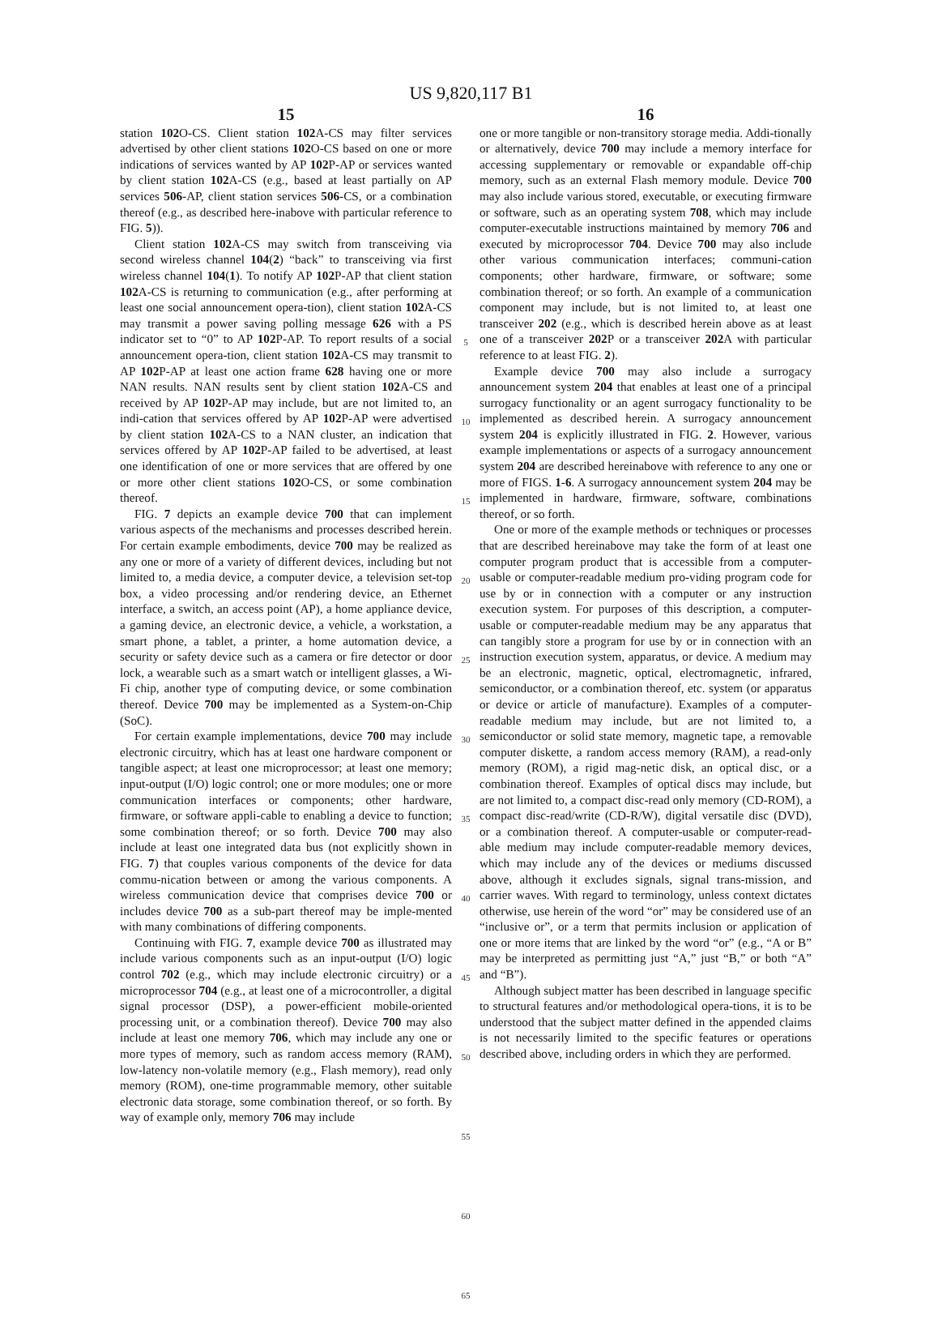US 9,820,117 B1
15
station 102 O-CS. Client station 102 A-CS may filter services advertised by other client stations 102 O-CS based on one or more indications of services wanted by AP 102 P-AP or services wanted by client station 102 A-CS (e.g., based at least partially on AP services 506-AP, client station services 506-CS, or a combination thereof (e.g., as described here-inabove with particular reference to FIG. 5)).
Client station 102 A-CS may switch from transceiving via second wireless channel 104(2) “back” to transceiving via first wireless channel 104(1). To notify AP 102 P-AP that client station 102 A-CS is returning to communication (e.g., after performing at least one social announcement opera-tion), client station 102 A-CS may transmit a power saving polling message 626 with a PS indicator set to “0” to AP 102 P-AP. To report results of a social announcement opera-tion, client station 102 A-CS may transmit to AP 102 P-AP at least one action frame 628 having one or more NAN results. NAN results sent by client station 102 A-CS and received by AP 102 P-AP may include, but are not limited to, an indi-cation that services offered by AP 102 P-AP were advertised by client station 102 A-CS to a NAN cluster, an indication that services offered by AP 102 P-AP failed to be advertised, at least one identification of one or more services that are offered by one or more other client stations 102 O-CS, or some combination thereof.
FIG. 7 depicts an example device 700 that can implement various aspects of the mechanisms and processes described herein. For certain example embodiments, device 700 may be realized as any one or more of a variety of different devices, including but not limited to, a media device, a computer device, a television set-top box, a video processing and/or rendering device, an Ethernet interface, a switch, an access point (AP), a home appliance device, a gaming device, an electronic device, a vehicle, a workstation, a smart phone, a tablet, a printer, a home automation device, a security or safety device such as a camera or fire detector or door lock, a wearable such as a smart watch or intelligent glasses, a Wi-Fi chip, another type of computing device, or some combination thereof. Device 700 may be implemented as a System-on-Chip (SoC).
For certain example implementations, device 700 may include electronic circuitry, which has at least one hardware component or tangible aspect; at least one microprocessor; at least one memory; input-output (I/O) logic control; one or more modules; one or more communication interfaces or components; other hardware, firmware, or software appli-cable to enabling a device to function; some combination thereof; or so forth. Device 700 may also include at least one integrated data bus (not explicitly shown in FIG. 7) that couples various components of the device for data commu-nication between or among the various components. A wireless communication device that comprises device 700 or includes device 700 as a sub-part thereof may be imple-mented with many combinations of differing components.
Continuing with FIG. 7, example device 700 as illustrated may include various components such as an input-output (I/O) logic control 702 (e.g., which may include electronic circuitry) or a microprocessor 704 (e.g., at least one of a microcontroller, a digital signal processor (DSP), a power-efficient mobile-oriented processing unit, or a combination thereof). Device 700 may also include at least one memory 706, which may include any one or more types of memory, such as random access memory (RAM), low-latency non-volatile memory (e.g., Flash memory), read only memory (ROM), one-time programmable memory, other suitable electronic data storage, some combination thereof, or so forth. By way of example only, memory 706 may include
5
10
15
20
25
30
35
40
45
50
55
60
65
16
one or more tangible or non-transitory storage media. Addi-tionally or alternatively, device 700 may include a memory interface for accessing supplementary or removable or expandable off-chip memory, such as an external Flash memory module. Device 700 may also include various stored, executable, or executing firmware or software, such as an operating system 708, which may include computer-executable instructions maintained by memory 706 and executed by microprocessor 704. Device 700 may also include other various communication interfaces; communi-cation components; other hardware, firmware, or software; some combination thereof; or so forth. An example of a communication component may include, but is not limited to, at least one transceiver 202 (e.g., which is described herein above as at least one of a transceiver 202 P or a transceiver 202 A with particular reference to at least FIG. 2).
Example device 700 may also include a surrogacy announcement system 204 that enables at least one of a principal surrogacy functionality or an agent surrogacy functionality to be implemented as described herein. A surrogacy announcement system 204 is explicitly illustrated in FIG. 2. However, various example implementations or aspects of a surrogacy announcement system 204 are described hereinabove with reference to any one or more of FIGS. 1-6. A surrogacy announcement system 204 may be implemented in hardware, firmware, software, combinations thereof, or so forth.
One or more of the example methods or techniques or processes that are described hereinabove may take the form of at least one computer program product that is accessible from a computer-usable or computer-readable medium pro-viding program code for use by or in connection with a computer or any instruction execution system. For purposes of this description, a computer-usable or computer-readable medium may be any apparatus that can tangibly store a program for use by or in connection with an instruction execution system, apparatus, or device. A medium may be an electronic, magnetic, optical, electromagnetic, infrared, semiconductor, or a combination thereof, etc. system (or apparatus or device or article of manufacture). Examples of a computer-readable medium may include, but are not limited to, a semiconductor or solid state memory, magnetic tape, a removable computer diskette, a random access memory (RAM), a read-only memory (ROM), a rigid mag-netic disk, an optical disc, or a combination thereof. Examples of optical discs may include, but are not limited to, a compact disc-read only memory (CD-ROM), a compact disc-read/write (CD-R/W), digital versatile disc (DVD), or a combination thereof. A computer-usable or computer-read-able medium may include computer-readable memory devices, which may include any of the devices or mediums discussed above, although it excludes signals, signal trans-mission, and carrier waves. With regard to terminology, unless context dictates otherwise, use herein of the word “or” may be considered use of an “inclusive or”, or a term that permits inclusion or application of one or more items that are linked by the word “or” (e.g., “A or B” may be interpreted as permitting just “A,” just “B,” or both “A” and “B”).
Although subject matter has been described in language specific to structural features and/or methodological opera-tions, it is to be understood that the subject matter defined in the appended claims is not necessarily limited to the specific features or operations described above, including orders in which they are performed.